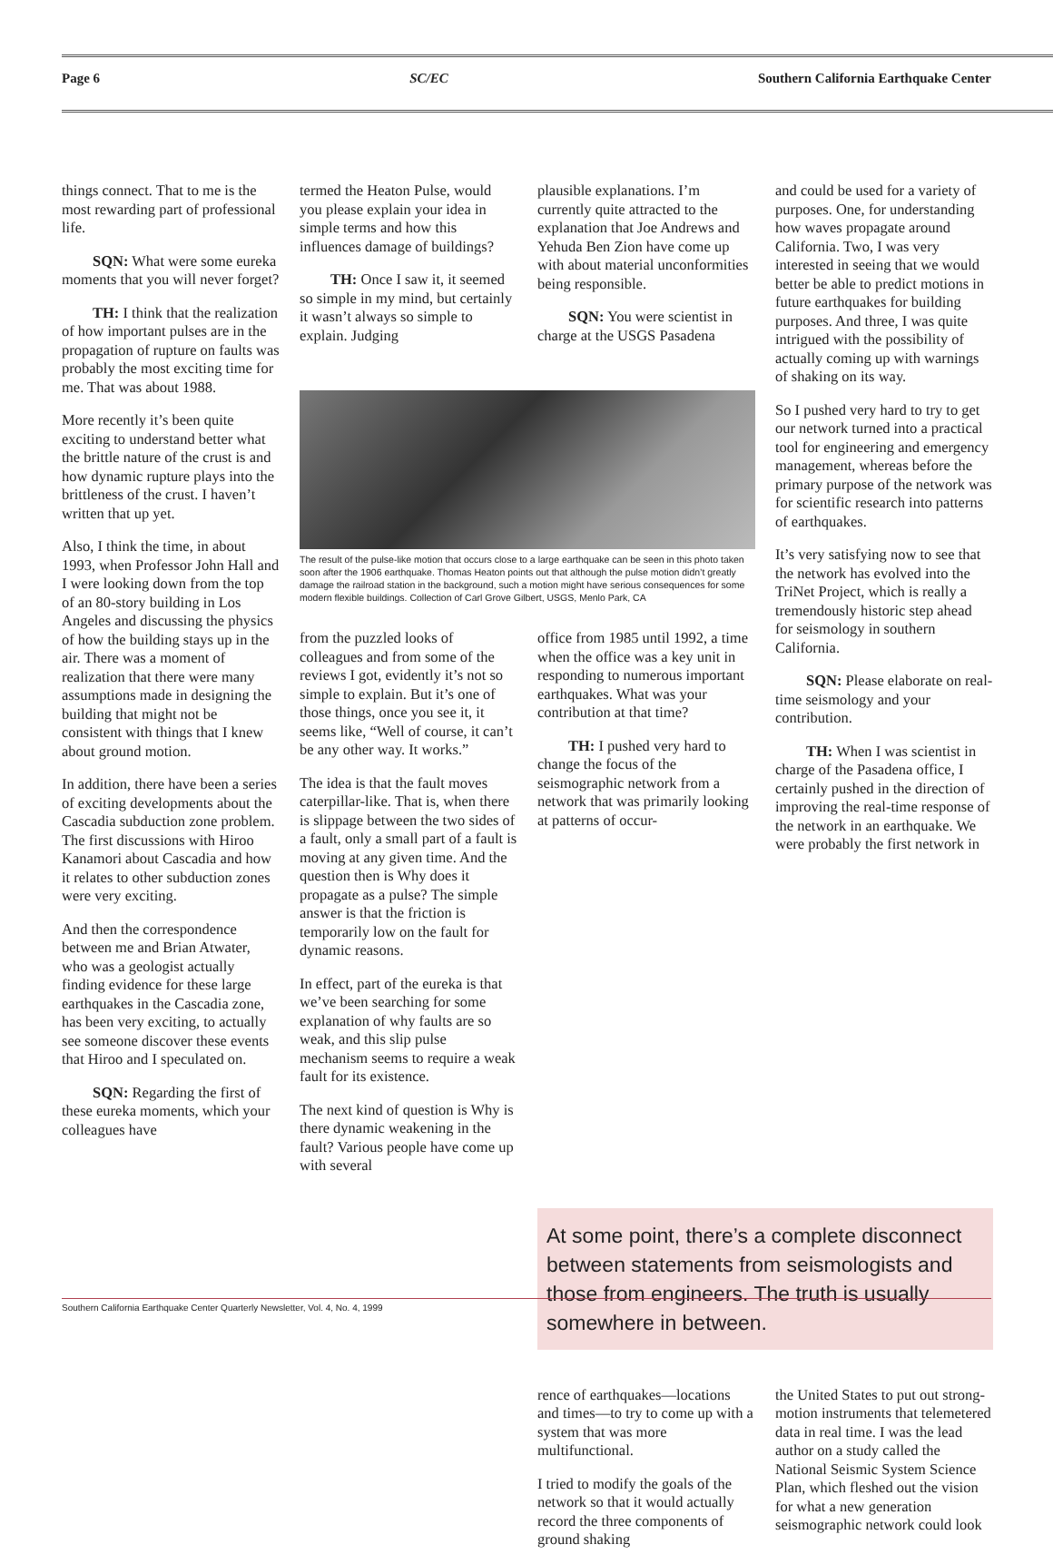Page 6 SC/EC Southern California Earthquake Center
things connect. That to me is the most rewarding part of professional life.
SQN: What were some eureka moments that you will never forget?
TH: I think that the realization of how important pulses are in the propagation of rupture on faults was probably the most exciting time for me. That was about 1988.
More recently it’s been quite exciting to understand better what the brittle nature of the crust is and how dynamic rupture plays into the brittleness of the crust. I haven’t written that up yet.
Also, I think the time, in about 1993, when Professor John Hall and I were looking down from the top of an 80-story building in Los Angeles and discussing the physics of how the building stays up in the air. There was a moment of realization that there were many assumptions made in designing the building that might not be consistent with things that I knew about ground motion.
In addition, there have been a series of exciting developments about the Cascadia subduction zone problem. The first discussions with Hiroo Kanamori about Cascadia and how it relates to other subduction zones were very exciting.
And then the correspondence between me and Brian Atwater, who was a geologist actually finding evidence for these large earthquakes in the Cascadia zone, has been very exciting, to actually see someone discover these events that Hiroo and I speculated on.
SQN: Regarding the first of these eureka moments, which your colleagues have
termed the Heaton Pulse, would you please explain your idea in simple terms and how this influences damage of buildings?
TH: Once I saw it, it seemed so simple in my mind, but certainly it wasn’t always so simple to explain. Judging
plausible explanations. I’m currently quite attracted to the explanation that Joe Andrews and Yehuda Ben Zion have come up with about material unconformities being responsible.
SQN: You were scientist in charge at the USGS Pasadena
The result of the pulse-like motion that occurs close to a large earthquake can be seen in this photo taken soon after the 1906 earthquake. Thomas Heaton points out that although the pulse motion didn’t greatly damage the railroad station in the background, such a motion might have serious consequences for some modern flexible buildings. Collection of Carl Grove Gilbert, USGS, Menlo Park, CA
from the puzzled looks of colleagues and from some of the reviews I got, evidently it’s not so simple to explain. But it’s one of those things, once you see it, it seems like, “Well of course, it can’t be any other way. It works.”
The idea is that the fault moves caterpillar-like. That is, when there is slippage between the two sides of a fault, only a small part of a fault is moving at any given time. And the question then is Why does it propagate as a pulse? The simple answer is that the friction is temporarily low on the fault for dynamic reasons.
In effect, part of the eureka is that we’ve been searching for some explanation of why faults are so weak, and this slip pulse mechanism seems to require a weak fault for its existence.
The next kind of question is Why is there dynamic weakening in the fault? Various people have come up with several
office from 1985 until 1992, a time when the office was a key unit in responding to numerous important earthquakes. What was your contribution at that time?
TH: I pushed very hard to change the focus of the seismographic network from a network that was primarily looking at patterns of occur-
and could be used for a variety of purposes. One, for understanding how waves propagate around California. Two, I was very interested in seeing that we would better be able to predict motions in future earthquakes for building purposes. And three, I was quite intrigued with the possibility of actually coming up with warnings of shaking on its way.
So I pushed very hard to try to get our network turned into a practical tool for engineering and emergency management, whereas before the primary purpose of the network was for scientific research into patterns of earthquakes.
It’s very satisfying now to see that the network has evolved into the TriNet Project, which is really a tremendously historic step ahead for seismology in southern California.
SQN: Please elaborate on real-time seismology and your contribution.
TH: When I was scientist in charge of the Pasadena office, I certainly pushed in the direction of improving the real-time response of the network in an earthquake. We were probably the first network in
At some point, there’s a complete disconnect between statements from seismologists and those from engineers. The truth is usually somewhere in between.
rence of earthquakes—locations and times—to try to come up with a system that was more multifunctional.
I tried to modify the goals of the network so that it would actually record the three components of ground shaking
the United States to put out strong-motion instruments that telemetered data in real time. I was the lead author on a study called the National Seismic System Science Plan, which fleshed out the vision for what a new generation seismographic network could look
Southern California Earthquake Center Quarterly Newsletter, Vol. 4, No. 4, 1999